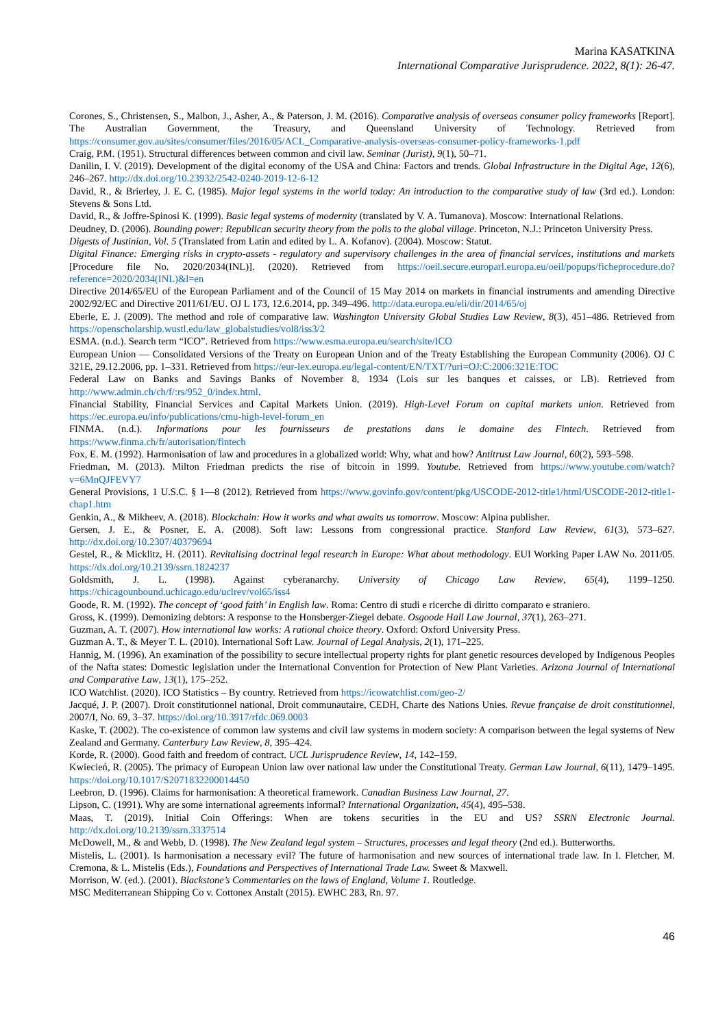Marina KASATKINA
International Comparative Jurisprudence. 2022, 8(1): 26-47.
Corones, S., Christensen, S., Malbon, J., Asher, A., & Paterson, J. M. (2016). Comparative analysis of overseas consumer policy frameworks [Report]. The Australian Government, the Treasury, and Queensland University of Technology. Retrieved from https://consumer.gov.au/sites/consumer/files/2016/05/ACL_Comparative-analysis-overseas-consumer-policy-frameworks-1.pdf
Craig, P.M. (1951). Structural differences between common and civil law. Seminar (Jurist), 9(1), 50–71.
Danilin, I. V. (2019). Development of the digital economy of the USA and China: Factors and trends. Global Infrastructure in the Digital Age, 12(6), 246–267. http://dx.doi.org/10.23932/2542-0240-2019-12-6-12
David, R., & Brierley, J. E. C. (1985). Major legal systems in the world today: An introduction to the comparative study of law (3rd ed.). London: Stevens & Sons Ltd.
David, R., & Joffre-Spinosi K. (1999). Basic legal systems of modernity (translated by V. A. Tumanova). Moscow: International Relations.
Deudney, D. (2006). Bounding power: Republican security theory from the polis to the global village. Princeton, N.J.: Princeton University Press.
Digests of Justinian, Vol. 5 (Translated from Latin and edited by L. A. Kofanov). (2004). Moscow: Statut.
Digital Finance: Emerging risks in crypto-assets - regulatory and supervisory challenges in the area of financial services, institutions and markets [Procedure file No. 2020/2034(INL)]. (2020). Retrieved from https://oeil.secure.europarl.europa.eu/oeil/popups/ficheprocedure.do?reference=2020/2034(INL)&l=en
Directive 2014/65/EU of the European Parliament and of the Council of 15 May 2014 on markets in financial instruments and amending Directive 2002/92/EC and Directive 2011/61/EU. OJ L 173, 12.6.2014, pp. 349–496. http://data.europa.eu/eli/dir/2014/65/oj
Eberle, E. J. (2009). The method and role of comparative law. Washington University Global Studies Law Review, 8(3), 451–486. Retrieved from https://openscholarship.wustl.edu/law_globalstudies/vol8/iss3/2
ESMA. (n.d.). Search term “ICO”. Retrieved from https://www.esma.europa.eu/search/site/ICO
European Union — Consolidated Versions of the Treaty on European Union and of the Treaty Establishing the European Community (2006). OJ C 321E, 29.12.2006, pp. 1–331. Retrieved from https://eur-lex.europa.eu/legal-content/EN/TXT/?uri=OJ:C:2006:321E:TOC
Federal Law on Banks and Savings Banks of November 8, 1934 (Lois sur les banques et caisses, or LB). Retrieved from http://www.admin.ch/ch/f/:rs/952_0/index.html.
Financial Stability, Financial Services and Capital Markets Union. (2019). High-Level Forum on capital markets union. Retrieved from https://ec.europa.eu/info/publications/cmu-high-level-forum_en
FINMA. (n.d.). Informations pour les fournisseurs de prestations dans le domaine des Fintech. Retrieved from https://www.finma.ch/fr/autorisation/fintech
Fox, E. M. (1992). Harmonisation of law and procedures in a globalized world: Why, what and how? Antitrust Law Journal, 60(2), 593–598.
Friedman, M. (2013). Milton Friedman predicts the rise of bitcoin in 1999. Youtube. Retrieved from https://www.youtube.com/watch?v=6MnQJFEVY7
General Provisions, 1 U.S.C. § 1—8 (2012). Retrieved from https://www.govinfo.gov/content/pkg/USCODE-2012-title1/html/USCODE-2012-title1-chap1.htm
Genkin, A., & Mikheev, A. (2018). Blockchain: How it works and what awaits us tomorrow. Moscow: Alpina publisher.
Gersen, J. E., & Posner, E. A. (2008). Soft law: Lessons from congressional practice. Stanford Law Review, 61(3), 573–627. http://dx.doi.org/10.2307/40379694
Gestel, R., & Micklitz, H. (2011). Revitalising doctrinal legal research in Europe: What about methodology. EUI Working Paper LAW No. 2011/05. https://dx.doi.org/10.2139/ssrn.1824237
Goldsmith, J. L. (1998). Against cyberanarchy. University of Chicago Law Review, 65(4), 1199–1250. https://chicagounbound.uchicago.edu/uclrev/vol65/iss4
Goode, R. M. (1992). The concept of ‘good faith’ in English law. Roma: Centro di studi e ricerche di diritto comparato e straniero.
Gross, K. (1999). Demonizing debtors: A response to the Honsberger-Ziegel debate. Osgoode Hall Law Journal, 37(1), 263–271.
Guzman, A. T. (2007). How international law works: A rational choice theory. Oxford: Oxford University Press.
Guzman A. T., & Meyer T. L. (2010). International Soft Law. Journal of Legal Analysis, 2(1), 171–225.
Hannig, M. (1996). An examination of the possibility to secure intellectual property rights for plant genetic resources developed by Indigenous Peoples of the Nafta states: Domestic legislation under the International Convention for Protection of New Plant Varieties. Arizona Journal of International and Comparative Law, 13(1), 175–252.
ICO Watchlist. (2020). ICO Statistics – By country. Retrieved from https://icowatchlist.com/geo-2/
Jacqué, J. P. (2007). Droit constitutionnel national, Droit communautaire, CEDH, Charte des Nations Unies. Revue française de droit constitutionnel, 2007/I, No. 69, 3–37. https://doi.org/10.3917/rfdc.069.0003
Kaske, T. (2002). The co-existence of common law systems and civil law systems in modern society: A comparison between the legal systems of New Zealand and Germany. Canterbury Law Review, 8, 395–424.
Korde, R. (2000). Good faith and freedom of contract. UCL Jurisprudence Review, 14, 142–159.
Kwiecień, R. (2005). The primacy of European Union law over national law under the Constitutional Treaty. German Law Journal, 6(11), 1479–1495. https://doi.org/10.1017/S2071832200014450
Leebron, D. (1996). Claims for harmonisation: A theoretical framework. Canadian Business Law Journal, 27.
Lipson, C. (1991). Why are some international agreements informal? International Organization, 45(4), 495–538.
Maas, T. (2019). Initial Coin Offerings: When are tokens securities in the EU and US? SSRN Electronic Journal. http://dx.doi.org/10.2139/ssrn.3337514
McDowell, M., & and Webb, D. (1998). The New Zealand legal system – Structures, processes and legal theory (2nd ed.). Butterworths.
Mistelis, L. (2001). Is harmonisation a necessary evil? The future of harmonisation and new sources of international trade law. In I. Fletcher, M. Cremona, & L. Mistelis (Eds.), Foundations and Perspectives of International Trade Law. Sweet & Maxwell.
Morrison, W. (ed.). (2001). Blackstone’s Commentaries on the laws of England, Volume 1. Routledge.
MSC Mediterranean Shipping Co v. Cottonex Anstalt (2015). EWHC 283, Rn. 97.
46